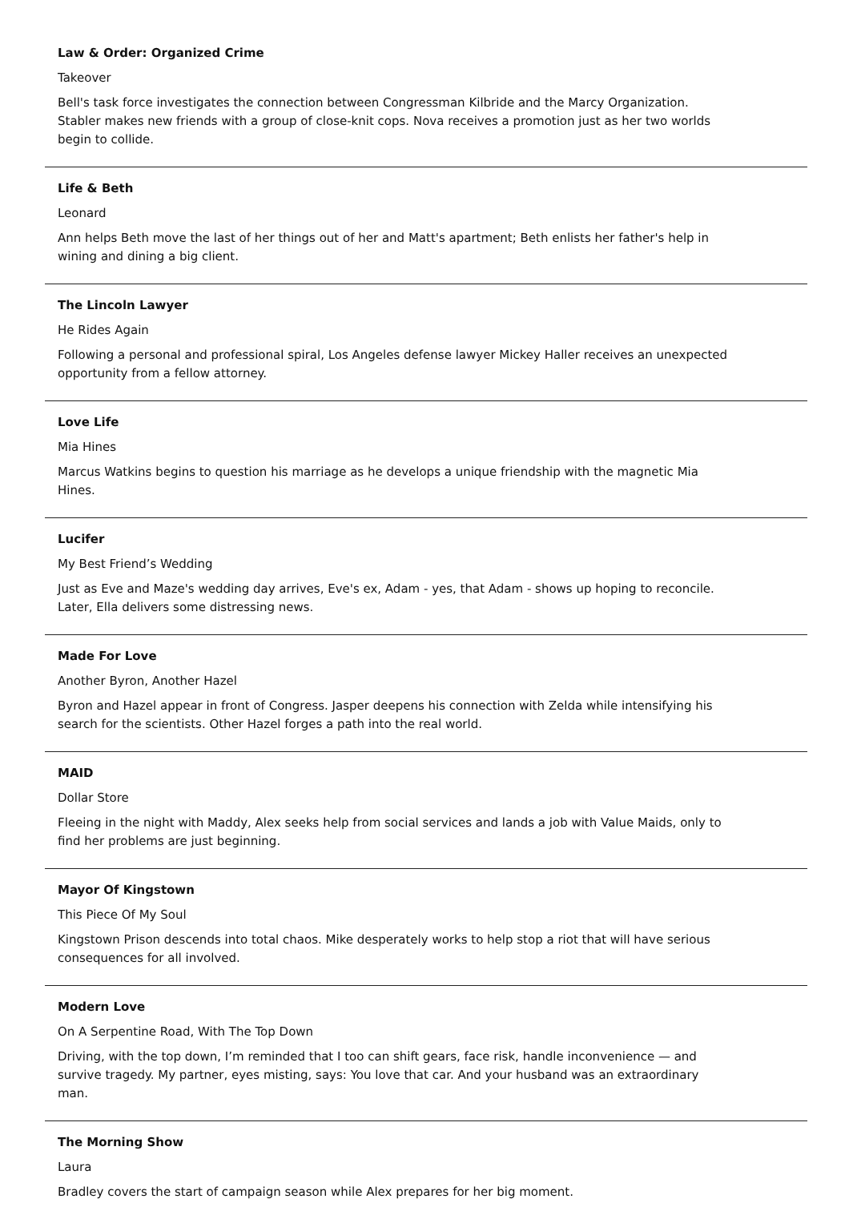Law & Order: Organized Crime
Takeover
Bell's task force investigates the connection between Congressman Kilbride and the Marcy Organization. Stabler makes new friends with a group of close-knit cops. Nova receives a promotion just as her two worlds begin to collide.
Life & Beth
Leonard
Ann helps Beth move the last of her things out of her and Matt's apartment; Beth enlists her father's help in wining and dining a big client.
The Lincoln Lawyer
He Rides Again
Following a personal and professional spiral, Los Angeles defense lawyer Mickey Haller receives an unexpected opportunity from a fellow attorney.
Love Life
Mia Hines
Marcus Watkins begins to question his marriage as he develops a unique friendship with the magnetic Mia Hines.
Lucifer
My Best Friend’s Wedding
Just as Eve and Maze's wedding day arrives, Eve's ex, Adam - yes, that Adam - shows up hoping to reconcile. Later, Ella delivers some distressing news.
Made For Love
Another Byron, Another Hazel
Byron and Hazel appear in front of Congress. Jasper deepens his connection with Zelda while intensifying his search for the scientists. Other Hazel forges a path into the real world.
MAID
Dollar Store
Fleeing in the night with Maddy, Alex seeks help from social services and lands a job with Value Maids, only to find her problems are just beginning.
Mayor Of Kingstown
This Piece Of My Soul
Kingstown Prison descends into total chaos. Mike desperately works to help stop a riot that will have serious consequences for all involved.
Modern Love
On A Serpentine Road, With The Top Down
Driving, with the top down, I’m reminded that I too can shift gears, face risk, handle inconvenience — and survive tragedy. My partner, eyes misting, says: You love that car. And your husband was an extraordinary man.
The Morning Show
Laura
Bradley covers the start of campaign season while Alex prepares for her big moment.